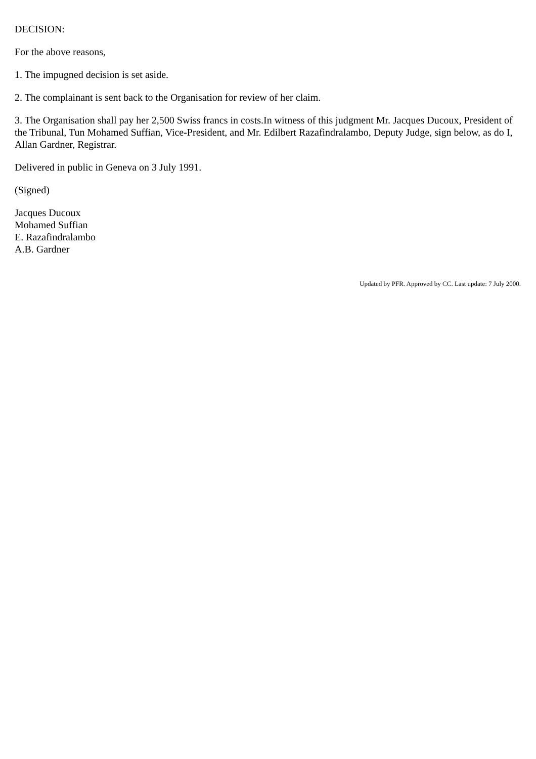DECISION:
For the above reasons,
1. The impugned decision is set aside.
2. The complainant is sent back to the Organisation for review of her claim.
3. The Organisation shall pay her 2,500 Swiss francs in costs.In witness of this judgment Mr. Jacques Ducoux, President of the Tribunal, Tun Mohamed Suffian, Vice-President, and Mr. Edilbert Razafindralambo, Deputy Judge, sign below, as do I, Allan Gardner, Registrar.
Delivered in public in Geneva on 3 July 1991.
(Signed)
Jacques Ducoux
Mohamed Suffian
E. Razafindralambo
A.B. Gardner
Updated by PFR. Approved by CC. Last update: 7 July 2000.